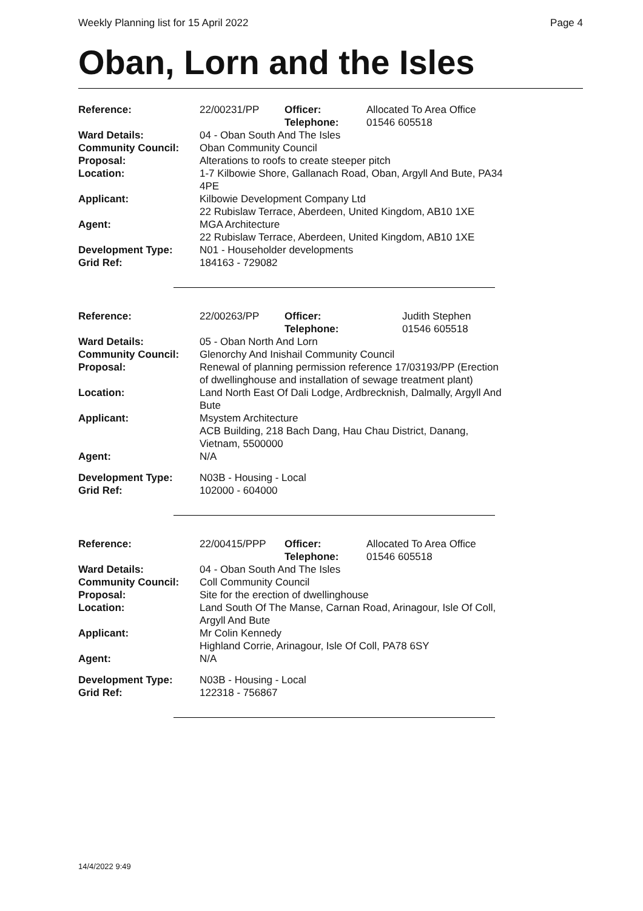Weekly Planning list for 15 April 2022 Page 4
Oban, Lorn and the Isles
| Reference: | 22/00231/PP | Officer: Telephone: | Allocated To Area Office 01546 605518 |
| Ward Details: | 04 - Oban South And The Isles | | |
| Community Council: | Oban Community Council | | |
| Proposal: | Alterations to roofs to create steeper pitch | | |
| Location: | 1-7 Kilbowie Shore, Gallanach Road, Oban, Argyll And Bute, PA34 4PE | | |
| Applicant: | Kilbowie Development Company Ltd 22 Rubislaw Terrace, Aberdeen, United Kingdom, AB10 1XE | | |
| Agent: | MGA Architecture 22 Rubislaw Terrace, Aberdeen, United Kingdom, AB10 1XE | | |
| Development Type: | N01 - Householder developments | | |
| Grid Ref: | 184163 - 729082 | | |
| Reference: | 22/00263/PP | Officer: Telephone: | Judith Stephen 01546 605518 |
| Ward Details: | 05 - Oban North And Lorn | | |
| Community Council: | Glenorchy And Inishail Community Council | | |
| Proposal: | Renewal of planning permission reference 17/03193/PP (Erection of dwellinghouse and installation of sewage treatment plant) | | |
| Location: | Land North East Of Dali Lodge, Ardbrecknish, Dalmally, Argyll And Bute | | |
| Applicant: | Msystem Architecture ACB Building, 218 Bach Dang, Hau Chau District, Danang, Vietnam, 5500000 | | |
| Agent: | N/A | | |
| Development Type: | N03B - Housing - Local | | |
| Grid Ref: | 102000 - 604000 | | |
| Reference: | 22/00415/PPP | Officer: Telephone: | Allocated To Area Office 01546 605518 |
| Ward Details: | 04 - Oban South And The Isles | | |
| Community Council: | Coll Community Council | | |
| Proposal: | Site for the erection of dwellinghouse | | |
| Location: | Land South Of The Manse, Carnan Road, Arinagour, Isle Of Coll, Argyll And Bute | | |
| Applicant: | Mr Colin Kennedy Highland Corrie, Arinagour, Isle Of Coll, PA78 6SY | | |
| Agent: | N/A | | |
| Development Type: | N03B - Housing - Local | | |
| Grid Ref: | 122318 - 756867 | | |
14/4/2022 9:49